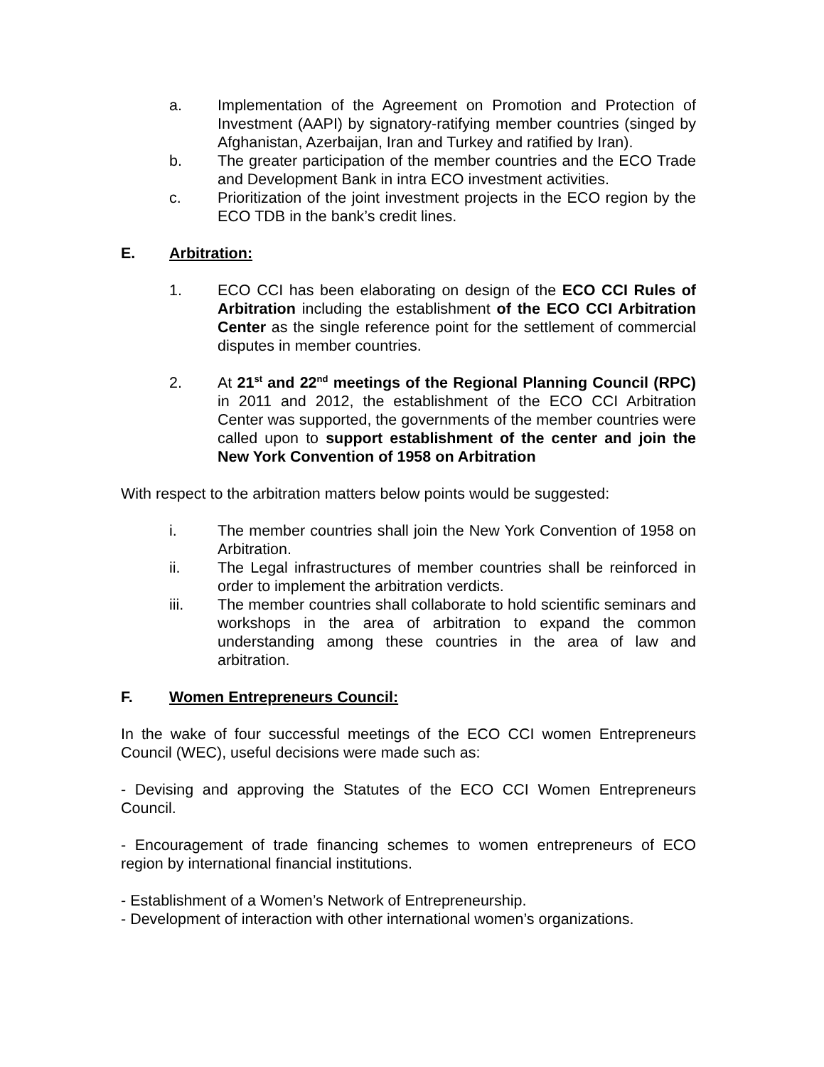a. Implementation of the Agreement on Promotion and Protection of Investment (AAPI) by signatory-ratifying member countries (singed by Afghanistan, Azerbaijan, Iran and Turkey and ratified by Iran).
b. The greater participation of the member countries and the ECO Trade and Development Bank in intra ECO investment activities.
c. Prioritization of the joint investment projects in the ECO region by the ECO TDB in the bank’s credit lines.
E. Arbitration:
1. ECO CCI has been elaborating on design of the ECO CCI Rules of Arbitration including the establishment of the ECO CCI Arbitration Center as the single reference point for the settlement of commercial disputes in member countries.
2. At 21<sup>st</sup> and 22<sup>nd</sup> meetings of the Regional Planning Council (RPC) in 2011 and 2012, the establishment of the ECO CCI Arbitration Center was supported, the governments of the member countries were called upon to support establishment of the center and join the New York Convention of 1958 on Arbitration
With respect to the arbitration matters below points would be suggested:
i. The member countries shall join the New York Convention of 1958 on Arbitration.
ii. The Legal infrastructures of member countries shall be reinforced in order to implement the arbitration verdicts.
iii. The member countries shall collaborate to hold scientific seminars and workshops in the area of arbitration to expand the common understanding among these countries in the area of law and arbitration.
F. Women Entrepreneurs Council:
In the wake of four successful meetings of the ECO CCI women Entrepreneurs Council (WEC), useful decisions were made such as:
- Devising and approving the Statutes of the ECO CCI Women Entrepreneurs Council.
- Encouragement of trade financing schemes to women entrepreneurs of ECO region by international financial institutions.
- Establishment of a Women’s Network of Entrepreneurship.
- Development of interaction with other international women’s organizations.